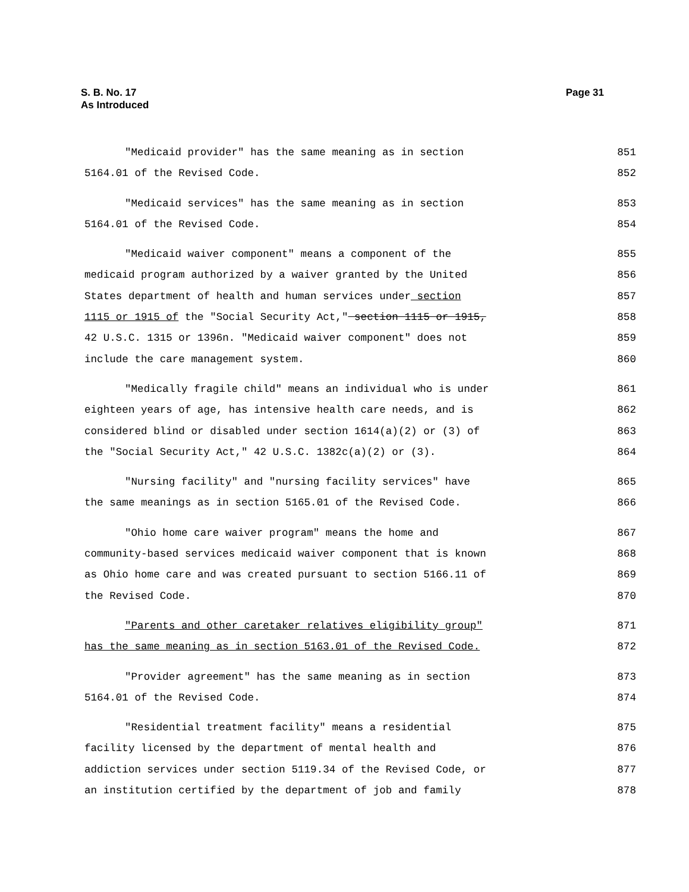Page 31 S. B. No. 17
As Introduced
"Medicaid provider" has the same meaning as in section 851
5164.01 of the Revised Code. 852
"Medicaid services" has the same meaning as in section 853
5164.01 of the Revised Code. 854
"Medicaid waiver component" means a component of the 855
medicaid program authorized by a waiver granted by the United 856
States department of health and human services under section 857
1115 or 1915 of the "Social Security Act," section 1115 or 1915, 858
42 U.S.C. 1315 or 1396n. "Medicaid waiver component" does not 859
include the care management system. 860
"Medically fragile child" means an individual who is under 861
eighteen years of age, has intensive health care needs, and is 862
considered blind or disabled under section 1614(a)(2) or (3) of 863
the "Social Security Act," 42 U.S.C. 1382c(a)(2) or (3). 864
"Nursing facility" and "nursing facility services" have 865
the same meanings as in section 5165.01 of the Revised Code. 866
"Ohio home care waiver program" means the home and 867
community-based services medicaid waiver component that is known 868
as Ohio home care and was created pursuant to section 5166.11 of 869
the Revised Code. 870
"Parents and other caretaker relatives eligibility group" 871
has the same meaning as in section 5163.01 of the Revised Code. 872
"Provider agreement" has the same meaning as in section 873
5164.01 of the Revised Code. 874
"Residential treatment facility" means a residential 875
facility licensed by the department of mental health and 876
addiction services under section 5119.34 of the Revised Code, or 877
an institution certified by the department of job and family 878